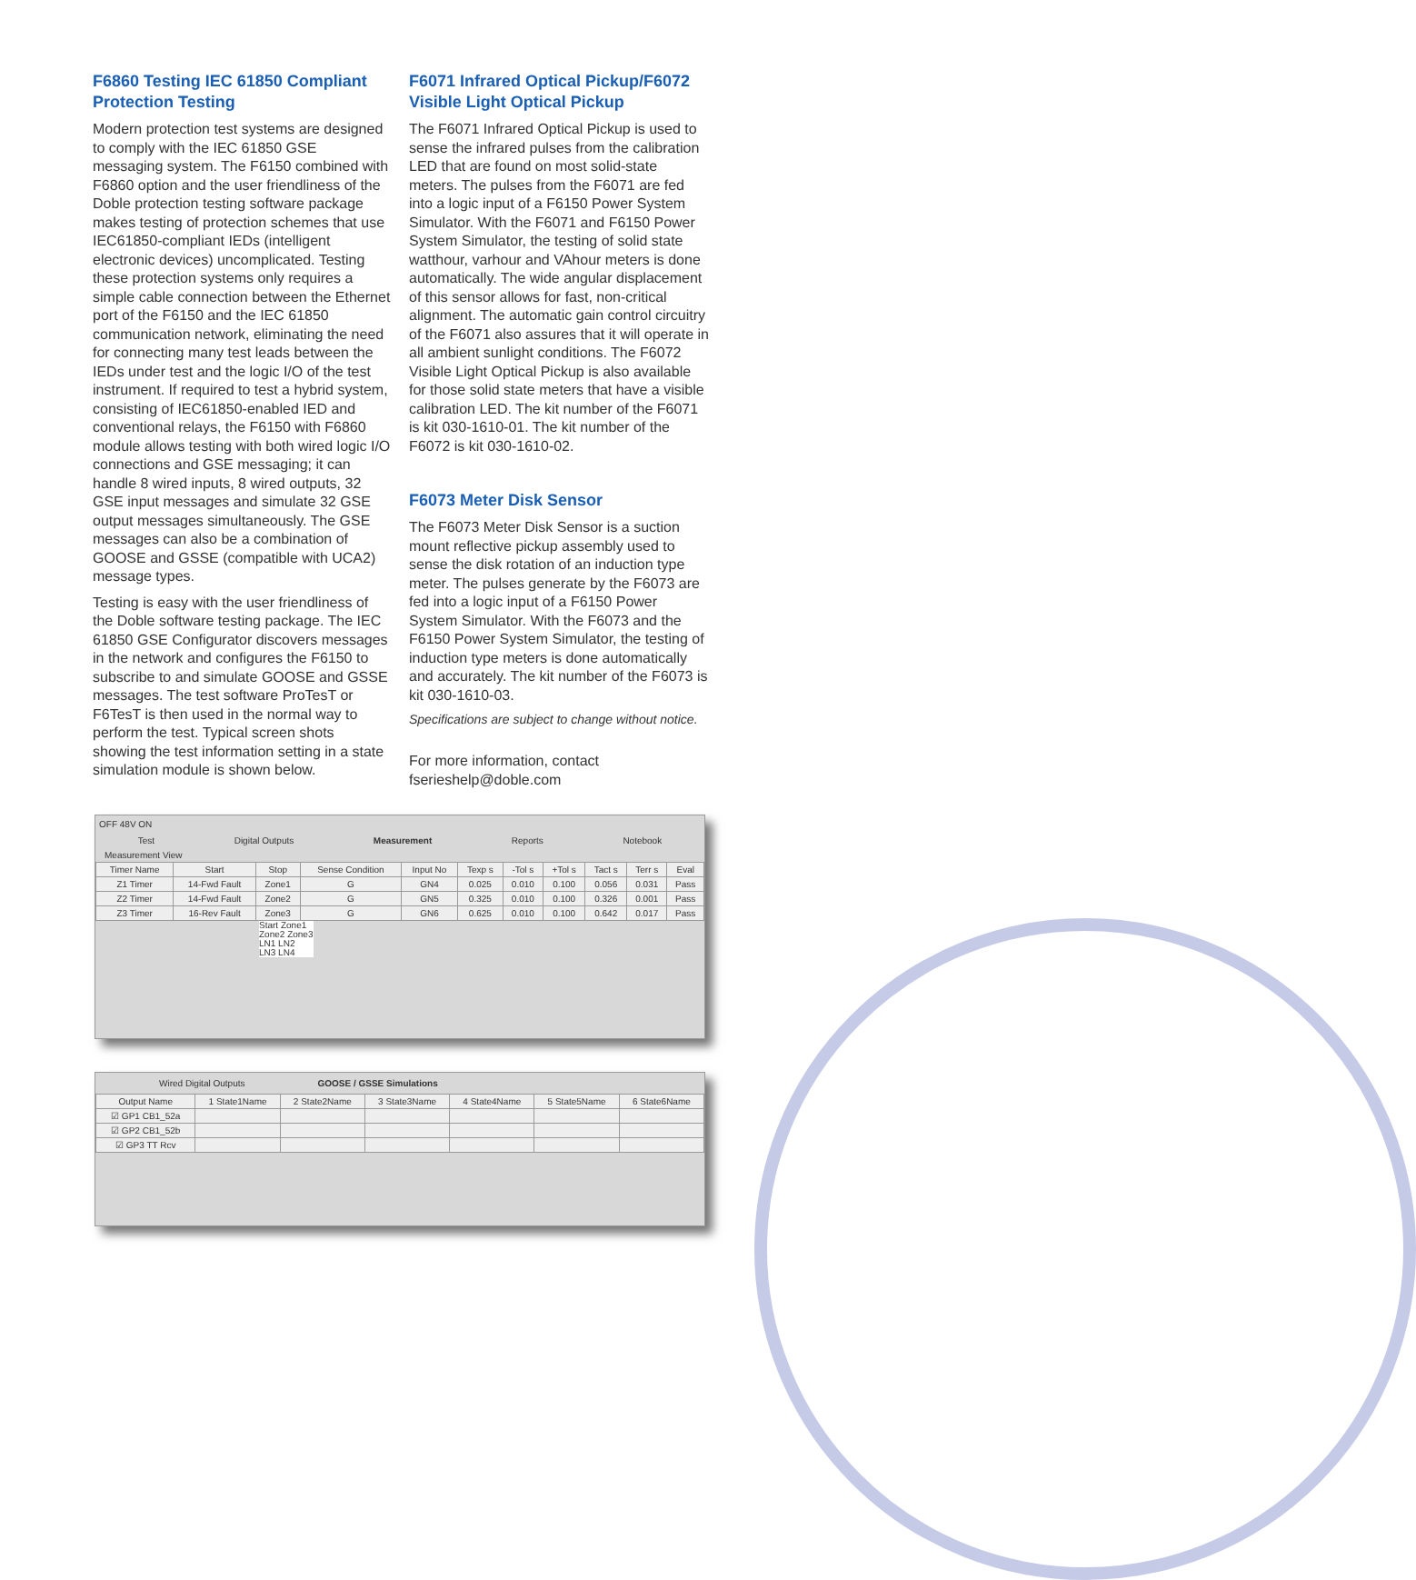F6860 Testing IEC 61850 Compliant Protection Testing
Modern protection test systems are designed to comply with the IEC 61850 GSE messaging system. The F6150 combined with F6860 option and the user friendliness of the Doble protection testing software package makes testing of protection schemes that use IEC61850-compliant IEDs (intelligent electronic devices) uncomplicated. Testing these protection systems only requires a simple cable connection between the Ethernet port of the F6150 and the IEC 61850 communication network, eliminating the need for connecting many test leads between the IEDs under test and the logic I/O of the test instrument. If required to test a hybrid system, consisting of IEC61850-enabled IED and conventional relays, the F6150 with F6860 module allows testing with both wired logic I/O connections and GSE messaging; it can handle 8 wired inputs, 8 wired outputs, 32 GSE input messages and simulate 32 GSE output messages simultaneously. The GSE messages can also be a combination of GOOSE and GSSE (compatible with UCA2) message types.
Testing is easy with the user friendliness of the Doble software testing package. The IEC 61850 GSE Configurator discovers messages in the network and configures the F6150 to subscribe to and simulate GOOSE and GSSE messages. The test software ProTesT or F6TesT is then used in the normal way to perform the test. Typical screen shots showing the test information setting in a state simulation module is shown below.
F6071 Infrared Optical Pickup/F6072 Visible Light Optical Pickup
The F6071 Infrared Optical Pickup is used to sense the infrared pulses from the calibration LED that are found on most solid-state meters. The pulses from the F6071 are fed into a logic input of a F6150 Power System Simulator. With the F6071 and F6150 Power System Simulator, the testing of solid state watthour, varhour and VAhour meters is done automatically. The wide angular displacement of this sensor allows for fast, non-critical alignment. The automatic gain control circuitry of the F6071 also assures that it will operate in all ambient sunlight conditions. The F6072 Visible Light Optical Pickup is also available for those solid state meters that have a visible calibration LED. The kit number of the F6071 is kit 030-1610-01. The kit number of the F6072 is kit 030-1610-02.
F6073 Meter Disk Sensor
The F6073 Meter Disk Sensor is a suction mount reflective pickup assembly used to sense the disk rotation of an induction type meter. The pulses generate by the F6073 are fed into a logic input of a F6150 Power System Simulator. With the F6073 and the F6150 Power System Simulator, the testing of induction type meters is done automatically and accurately. The kit number of the F6073 is kit 030-1610-03.
Specifications are subject to change without notice.
For more information, contact
fserieshelp@doble.com
OFF 48V ON
Test Digital Outputs Measurement Reports Notebook
Measurement View
| Timer Name | Start | Stop | Sense Condition | Input No | Texp s | -Tol s | +Tol s | Tact s | Terr s | Eval |
| --- | --- | --- | --- | --- | --- | --- | --- | --- | --- | --- |
| Z1 Timer | 14-Fwd Fault | Zone1 | G | GN4 | 0.025 | 0.010 | 0.100 | 0.056 | 0.031 | Pass |
| Z2 Timer | 14-Fwd Fault | Zone2 | G | GN5 | 0.325 | 0.010 | 0.100 | 0.326 | 0.001 | Pass |
| Z3 Timer | 16-Rev Fault | Zone3 | G | GN6 | 0.625 | 0.010 | 0.100 | 0.642 | 0.017 | Pass |
Start Zone1 Zone2 Zone3 LN1 LN2 LN3 LN4
Wired Digital Outputs GOOSE / GSSE Simulations
| Output Name | 1 State1Name | 2 State2Name | 3 State3Name | 4 State4Name | 5 State5Name | 6 State6Name |
| --- | --- | --- | --- | --- | --- | --- |
| ☑ GP1 CB1_52a | | | | | | |
| ☑ GP2 CB1_52b | | | | | | |
| ☑ GP3 TT Rcv | | | | | | |